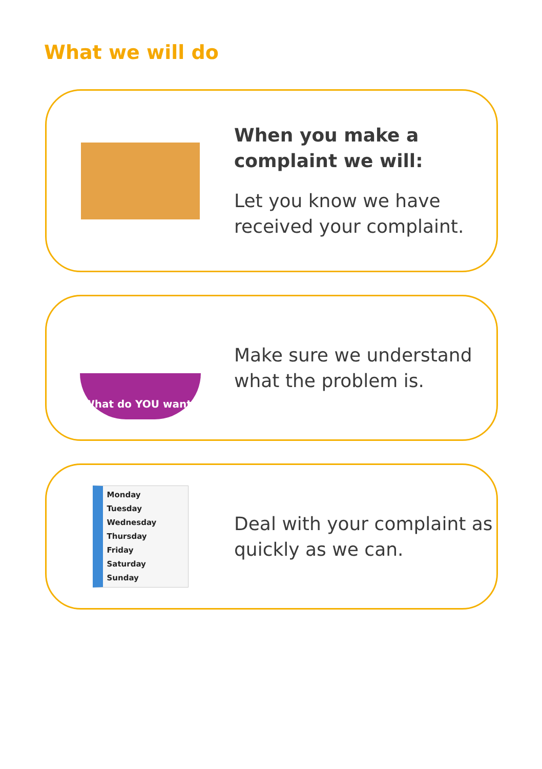What we will do
When you make a complaint we will:
Let you know we have received your complaint.
What do YOU want?
Make sure we understand what the problem is.
Monday
Tuesday
Wednesday
Thursday
Friday
Saturday
Sunday
Deal with your complaint as quickly as we can.